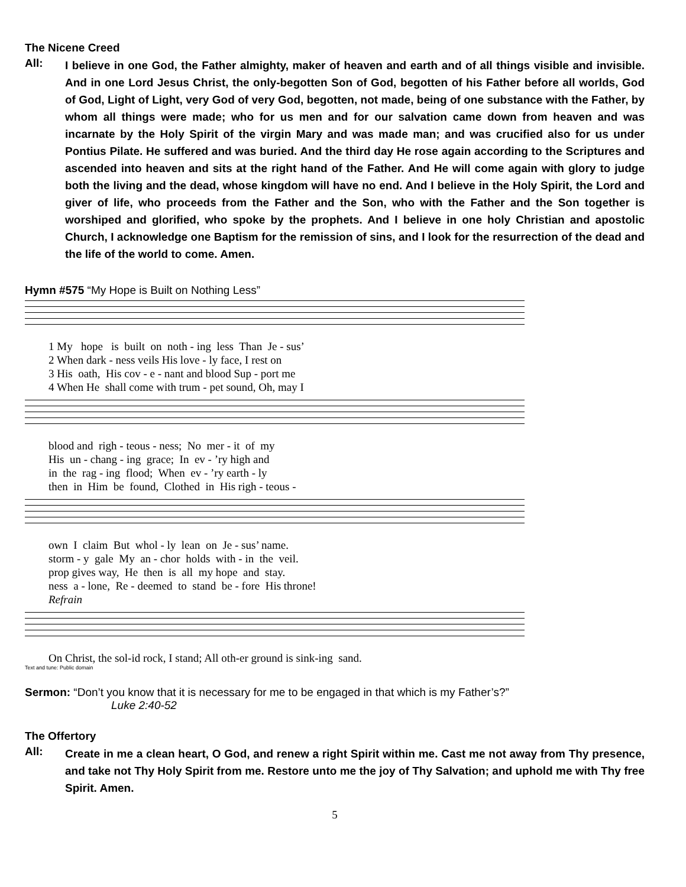The Nicene Creed
All:
I believe in one God, the Father almighty, maker of heaven and earth and of all things visible and invisible. And in one Lord Jesus Christ, the only-begotten Son of God, begotten of his Father before all worlds, God of God, Light of Light, very God of very God, begotten, not made, being of one substance with the Father, by whom all things were made; who for us men and for our salvation came down from heaven and was incarnate by the Holy Spirit of the virgin Mary and was made man; and was crucified also for us under Pontius Pilate. He suffered and was buried. And the third day He rose again according to the Scriptures and ascended into heaven and sits at the right hand of the Father. And He will come again with glory to judge both the living and the dead, whose kingdom will have no end. And I believe in the Holy Spirit, the Lord and giver of life, who proceeds from the Father and the Son, who with the Father and the Son together is worshiped and glorified, who spoke by the prophets. And I believe in one holy Christian and apostolic Church, I acknowledge one Baptism for the remission of sins, and I look for the resurrection of the dead and the life of the world to come. Amen.
Hymn #575 “My Hope is Built on Nothing Less”
1 My hope is built on noth - ing less Than Je - sus’ 2 When dark - ness veils His love - ly face, I rest on 3 His oath, His cov - e - nant and blood Sup - port me 4 When He shall come with trum - pet sound, Oh, may I
blood and righ - teous - ness; No mer - it of my His un - chang - ing grace; In ev - ’ry high and in the rag - ing flood; When ev - ’ry earth - ly then in Him be found, Clothed in His righ - teous -
own I claim But whol - ly lean on Je - sus’ name. storm - y gale My an - chor holds with - in the veil. prop gives way, He then is all my hope and stay. ness a - lone, Re - deemed to stand be - fore His throne! Refrain
On Christ, the sol-id rock, I stand; All oth-er ground is sink-ing sand.
Text and tune: Public domain
Sermon: “Don’t you know that it is necessary for me to be engaged in that which is my Father’s?”
Luke 2:40-52
The Offertory
All:
Create in me a clean heart, O God, and renew a right Spirit within me. Cast me not away from Thy presence, and take not Thy Holy Spirit from me. Restore unto me the joy of Thy Salvation; and uphold me with Thy free Spirit. Amen.
5